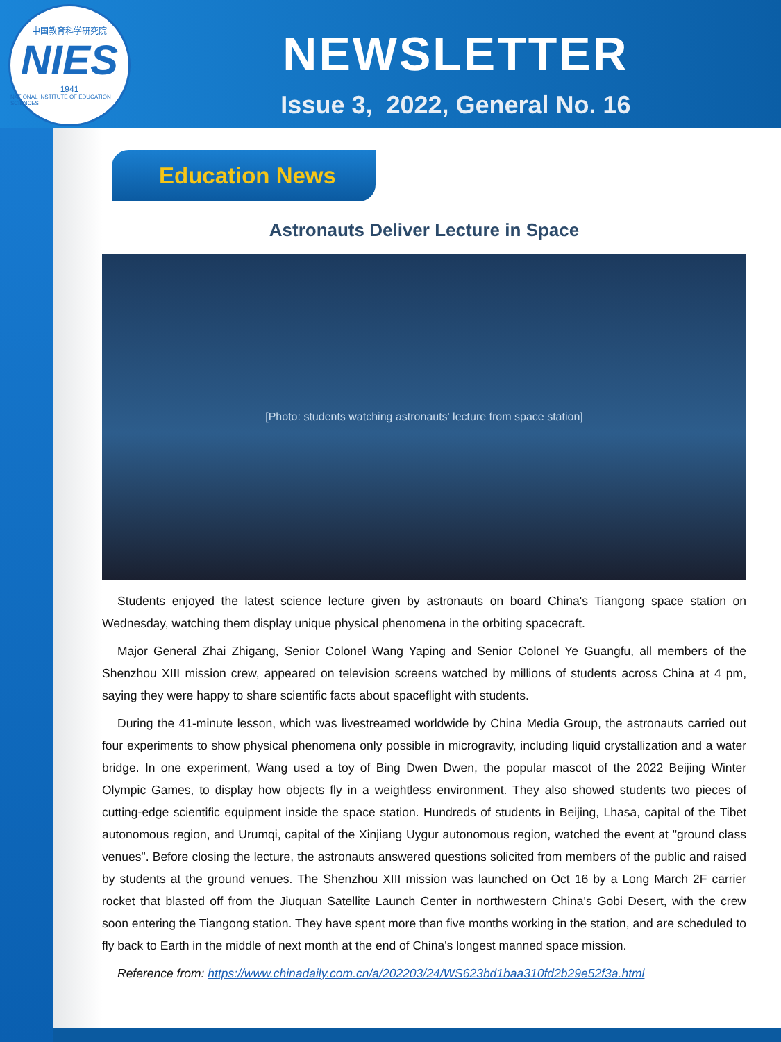中国教育科学研究院
NIES
1941
NATIONAL INSTITUTE OF EDUCATION SCIENCES
NEWSLETTER
Issue 3, 2022, General No. 16
Education News
Astronauts Deliver Lecture in Space
[Photo: students watching astronauts' lecture from space station]
Students enjoyed the latest science lecture given by astronauts on board China's Tiangong space station on Wednesday, watching them display unique physical phenomena in the orbiting spacecraft.
Major General Zhai Zhigang, Senior Colonel Wang Yaping and Senior Colonel Ye Guangfu, all members of the Shenzhou XIII mission crew, appeared on television screens watched by millions of students across China at 4 pm, saying they were happy to share scientific facts about spaceflight with students.
During the 41-minute lesson, which was livestreamed worldwide by China Media Group, the astronauts carried out four experiments to show physical phenomena only possible in microgravity, including liquid crystallization and a water bridge. In one experiment, Wang used a toy of Bing Dwen Dwen, the popular mascot of the 2022 Beijing Winter Olympic Games, to display how objects fly in a weightless environment. They also showed students two pieces of cutting-edge scientific equipment inside the space station. Hundreds of students in Beijing, Lhasa, capital of the Tibet autonomous region, and Urumqi, capital of the Xinjiang Uygur autonomous region, watched the event at "ground class venues". Before closing the lecture, the astronauts answered questions solicited from members of the public and raised by students at the ground venues. The Shenzhou XIII mission was launched on Oct 16 by a Long March 2F carrier rocket that blasted off from the Jiuquan Satellite Launch Center in northwestern China's Gobi Desert, with the crew soon entering the Tiangong station. They have spent more than five months working in the station, and are scheduled to fly back to Earth in the middle of next month at the end of China's longest manned space mission.
Reference from: https://www.chinadaily.com.cn/a/202203/24/WS623bd1baa310fd2b29e52f3a.html